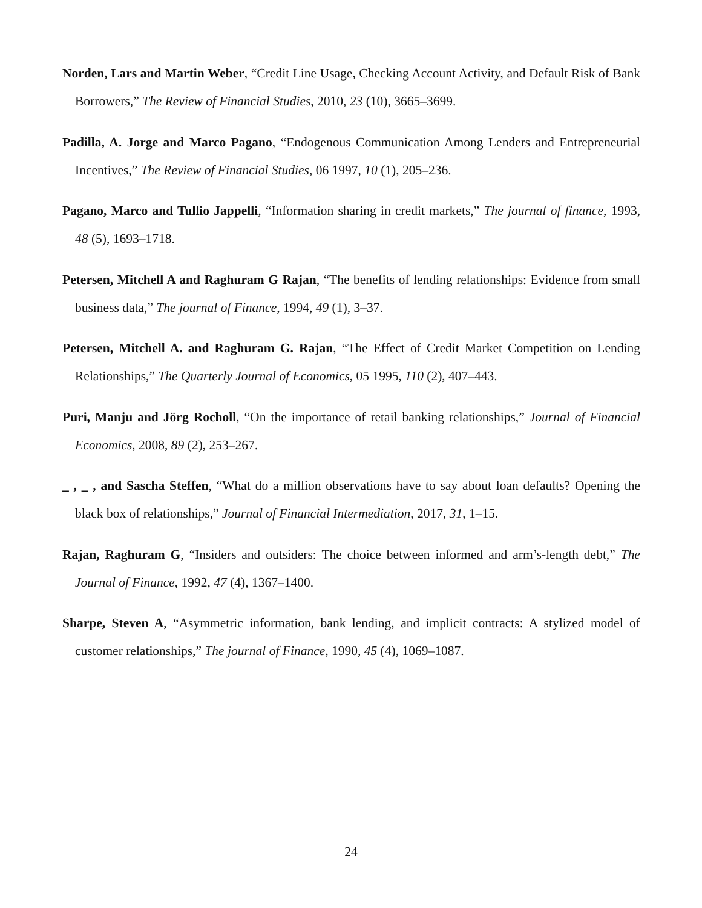Norden, Lars and Martin Weber, “Credit Line Usage, Checking Account Activity, and Default Risk of Bank Borrowers,” The Review of Financial Studies, 2010, 23 (10), 3665–3699.
Padilla, A. Jorge and Marco Pagano, “Endogenous Communication Among Lenders and Entrepreneurial Incentives,” The Review of Financial Studies, 06 1997, 10 (1), 205–236.
Pagano, Marco and Tullio Jappelli, “Information sharing in credit markets,” The journal of finance, 1993, 48 (5), 1693–1718.
Petersen, Mitchell A and Raghuram G Rajan, “The benefits of lending relationships: Evidence from small business data,” The journal of Finance, 1994, 49 (1), 3–37.
Petersen, Mitchell A. and Raghuram G. Rajan, “The Effect of Credit Market Competition on Lending Relationships,” The Quarterly Journal of Economics, 05 1995, 110 (2), 407–443.
Puri, Manju and Jörg Rocholl, “On the importance of retail banking relationships,” Journal of Financial Economics, 2008, 89 (2), 253–267.
_ , _ , and Sascha Steffen, “What do a million observations have to say about loan defaults? Opening the black box of relationships,” Journal of Financial Intermediation, 2017, 31, 1–15.
Rajan, Raghuram G, “Insiders and outsiders: The choice between informed and arm’s-length debt,” The Journal of Finance, 1992, 47 (4), 1367–1400.
Sharpe, Steven A, “Asymmetric information, bank lending, and implicit contracts: A stylized model of customer relationships,” The journal of Finance, 1990, 45 (4), 1069–1087.
24